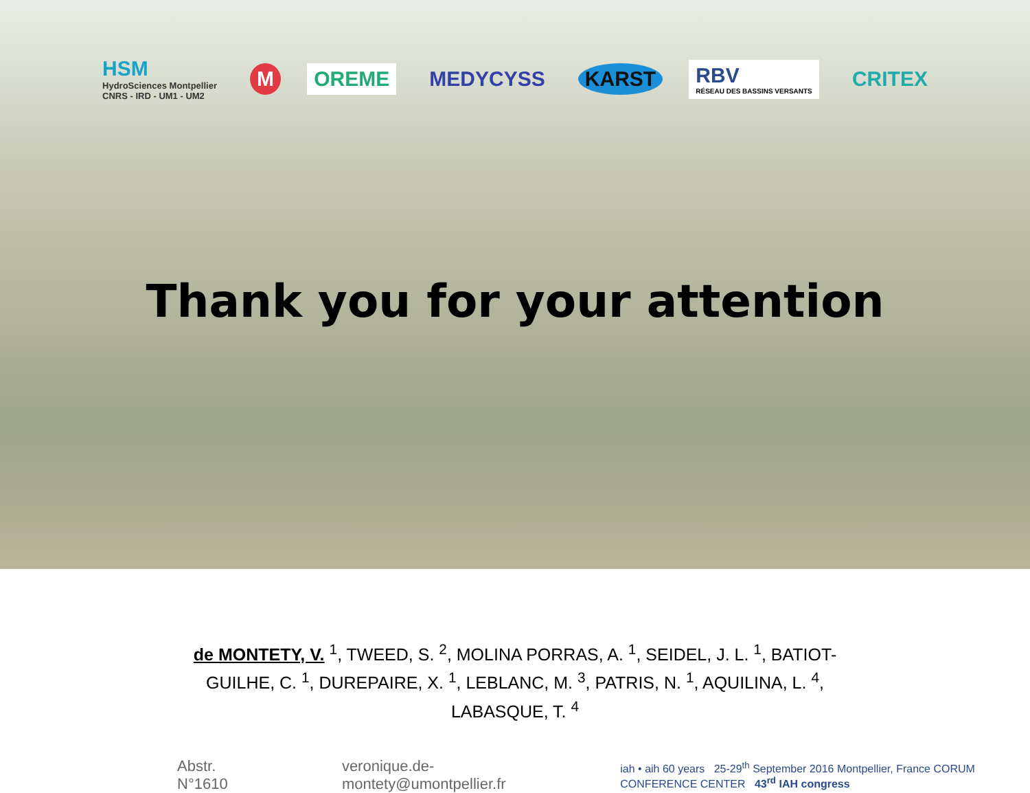HSM
HydroSciences Montpellier
CNRS - IRD - UM1 - UM2
M OREME MEDYCYSS KARST
RBV
RÉSEAU DES BASSINS VERSANTS
CRITEX
Thank you for your attention
de MONTETY, V. <sup>1</sup>, TWEED, S. <sup>2</sup>, MOLINA PORRAS, A. <sup>1</sup>, SEIDEL, J. L. <sup>1</sup>, BATIOT-GUILHE, C. <sup>1</sup>, DUREPAIRE, X. <sup>1</sup>, LEBLANC, M. <sup>3</sup>, PATRIS, N. <sup>1</sup>, AQUILINA, L. <sup>4</sup>, LABASQUE, T. <sup>4</sup>
Abstr. N°1610 veronique.de-montety@umontpellier.fr
iah • aih 60 years 25-29<sup>th</sup> September 2016 Montpellier, France CORUM CONFERENCE CENTER 43<sup>rd</sup> IAH congress